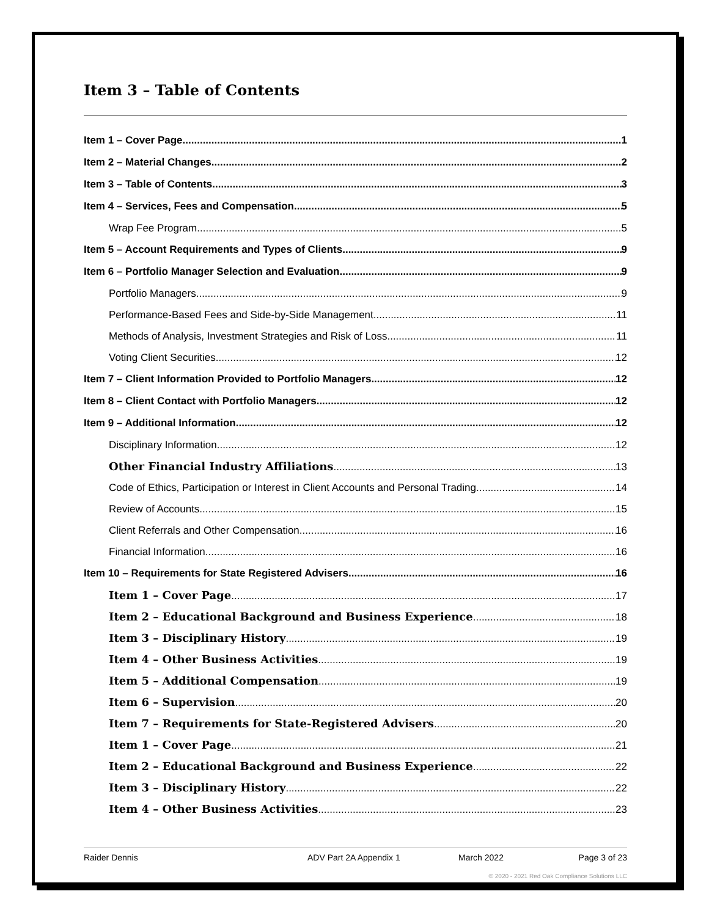Item 3 – Table of Contents
Item 1 – Cover Page 1
Item 2 – Material Changes 2
Item 3 – Table of Contents 3
Item 4 – Services, Fees and Compensation 5
Wrap Fee Program 5
Item 5 – Account Requirements and Types of Clients 9
Item 6 – Portfolio Manager Selection and Evaluation 9
Portfolio Managers 9
Performance-Based Fees and Side-by-Side Management 11
Methods of Analysis, Investment Strategies and Risk of Loss 11
Voting Client Securities 12
Item 7 – Client Information Provided to Portfolio Managers 12
Item 8 – Client Contact with Portfolio Managers 12
Item 9 – Additional Information 12
Disciplinary Information 12
Other Financial Industry Affiliations 13
Code of Ethics, Participation or Interest in Client Accounts and Personal Trading 14
Review of Accounts 15
Client Referrals and Other Compensation 16
Financial Information 16
Item 10 – Requirements for State Registered Advisers 16
Item 1 – Cover Page 17
Item 2 – Educational Background and Business Experience 18
Item 3 – Disciplinary History 19
Item 4 – Other Business Activities 19
Item 5 – Additional Compensation 19
Item 6 – Supervision 20
Item 7 – Requirements for State-Registered Advisers 20
Item 1 – Cover Page 21
Item 2 – Educational Background and Business Experience 22
Item 3 – Disciplinary History 22
Item 4 – Other Business Activities 23
Raider Dennis ADV Part 2A Appendix 1 March 2022 Page 3 of 23
© 2020 - 2021 Red Oak Compliance Solutions LLC